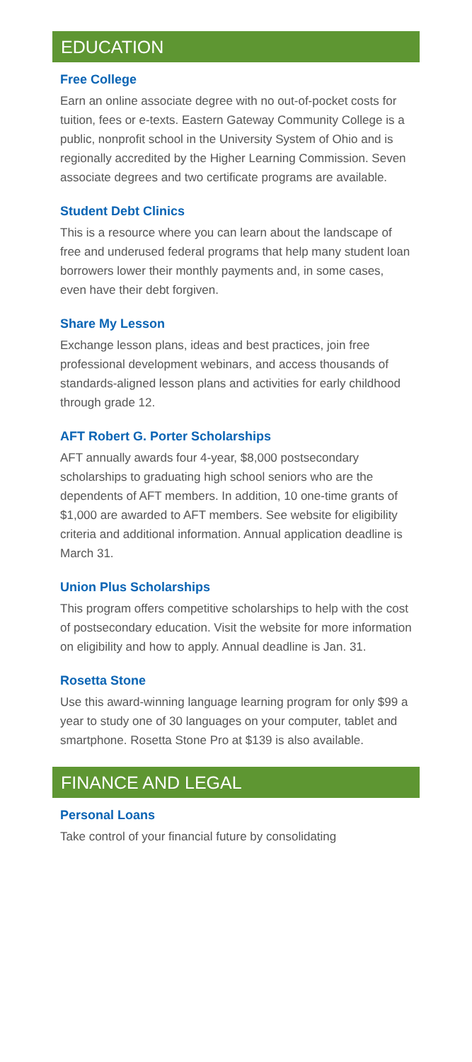EDUCATION
Free College
Earn an online associate degree with no out-of-pocket costs for tuition, fees or e-texts. Eastern Gateway Community College is a public, nonprofit school in the University System of Ohio and is regionally accredited by the Higher Learning Commission. Seven associate degrees and two certificate programs are available.
Student Debt Clinics
This is a resource where you can learn about the landscape of free and underused federal programs that help many student loan borrowers lower their monthly payments and, in some cases, even have their debt forgiven.
Share My Lesson
Exchange lesson plans, ideas and best practices, join free professional development webinars, and access thousands of standards-aligned lesson plans and activities for early childhood through grade 12.
AFT Robert G. Porter Scholarships
AFT annually awards four 4-year, $8,000 postsecondary scholarships to graduating high school seniors who are the dependents of AFT members. In addition, 10 one-time grants of $1,000 are awarded to AFT members. See website for eligibility criteria and additional information. Annual application deadline is March 31.
Union Plus Scholarships
This program offers competitive scholarships to help with the cost of postsecondary education. Visit the website for more information on eligibility and how to apply. Annual deadline is Jan. 31.
Rosetta Stone
Use this award-winning language learning program for only $99 a year to study one of 30 languages on your computer, tablet and smartphone. Rosetta Stone Pro at $139 is also available.
FINANCE AND LEGAL
Personal Loans
Take control of your financial future by consolidating